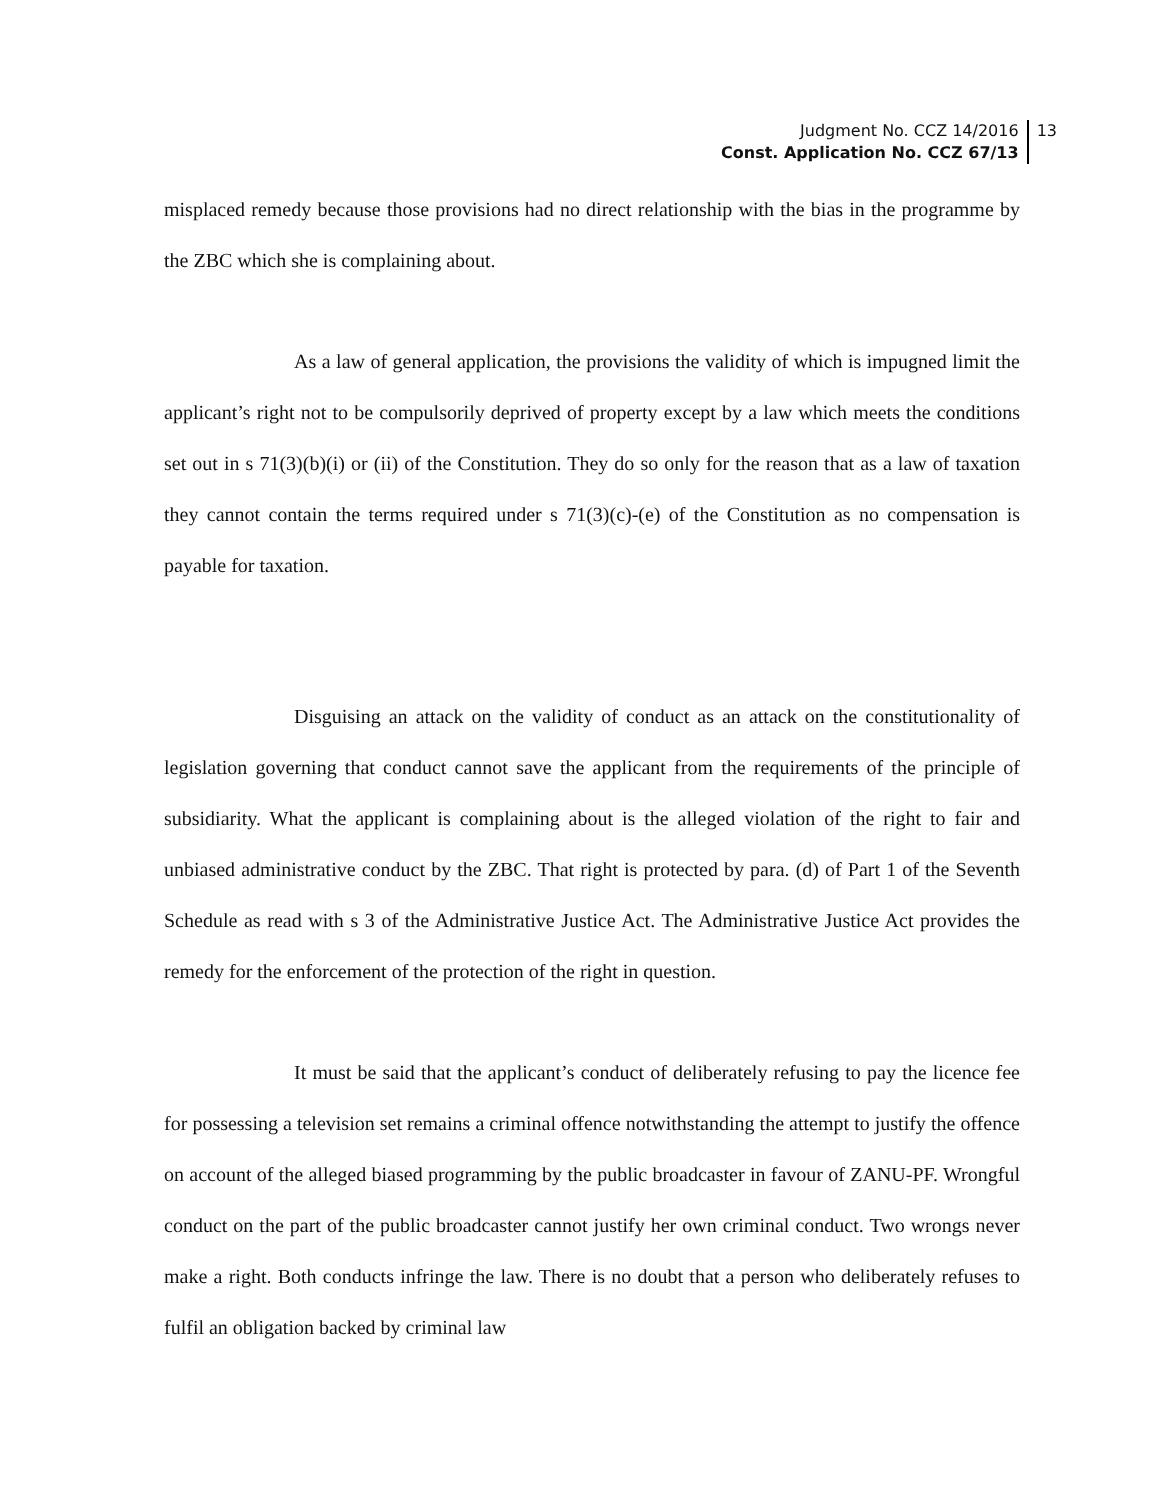Judgment No. CCZ 14/2016
Const. Application No. CCZ 67/13
13
misplaced remedy because those provisions had no direct relationship with the bias in the programme by the ZBC which she is complaining about.
As a law of general application, the provisions the validity of which is impugned limit the applicant’s right not to be compulsorily deprived of property except by a law which meets the conditions set out in s 71(3)(b)(i) or (ii) of the Constitution. They do so only for the reason that as a law of taxation they cannot contain the terms required under s 71(3)(c)-(e) of the Constitution as no compensation is payable for taxation.
Disguising an attack on the validity of conduct as an attack on the constitutionality of legislation governing that conduct cannot save the applicant from the requirements of the principle of subsidiarity. What the applicant is complaining about is the alleged violation of the right to fair and unbiased administrative conduct by the ZBC. That right is protected by para. (d) of Part 1 of the Seventh Schedule as read with s 3 of the Administrative Justice Act. The Administrative Justice Act provides the remedy for the enforcement of the protection of the right in question.
It must be said that the applicant’s conduct of deliberately refusing to pay the licence fee for possessing a television set remains a criminal offence notwithstanding the attempt to justify the offence on account of the alleged biased programming by the public broadcaster in favour of ZANU-PF. Wrongful conduct on the part of the public broadcaster cannot justify her own criminal conduct. Two wrongs never make a right. Both conducts infringe the law. There is no doubt that a person who deliberately refuses to fulfil an obligation backed by criminal law